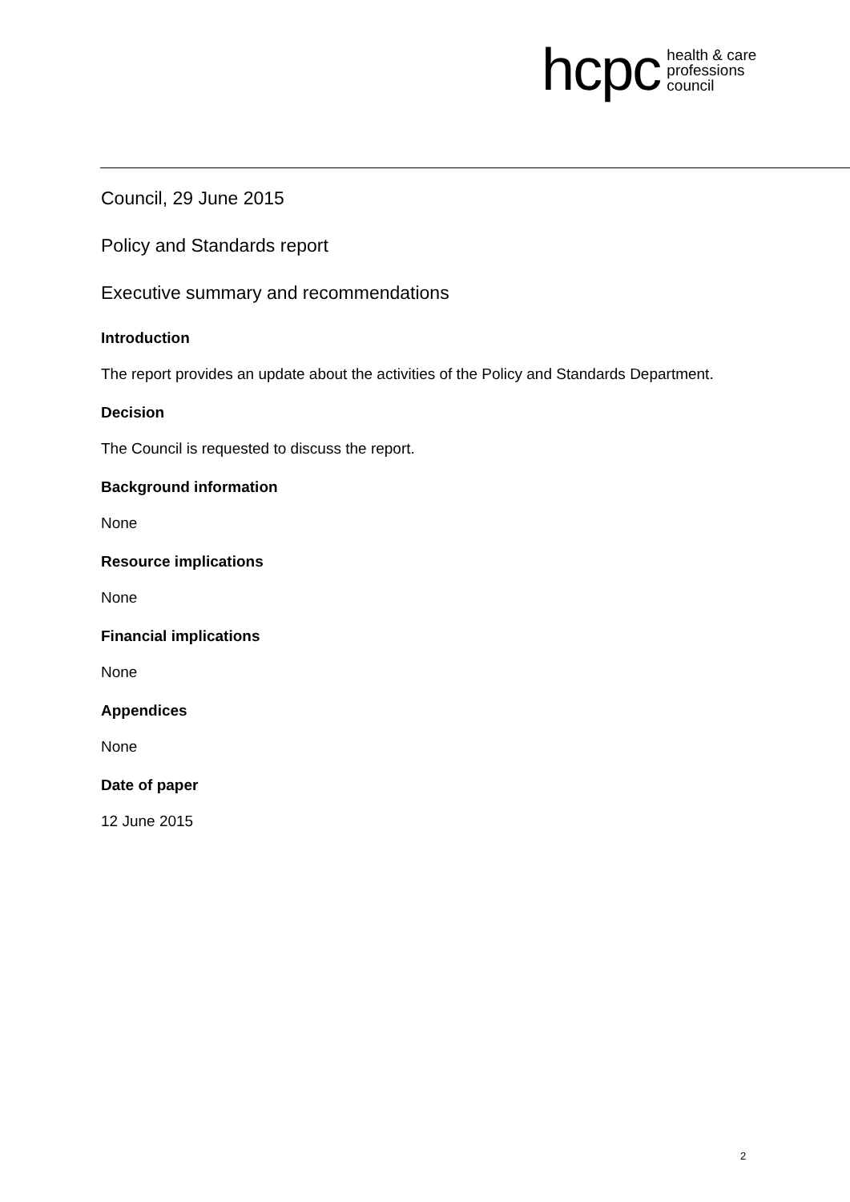hcpc health & care
professions
council
Council, 29 June 2015
Policy and Standards report
Executive summary and recommendations
Introduction
The report provides an update about the activities of the Policy and Standards Department.
Decision
The Council is requested to discuss the report.
Background information
None
Resource implications
None
Financial implications
None
Appendices
None
Date of paper
12 June 2015
2